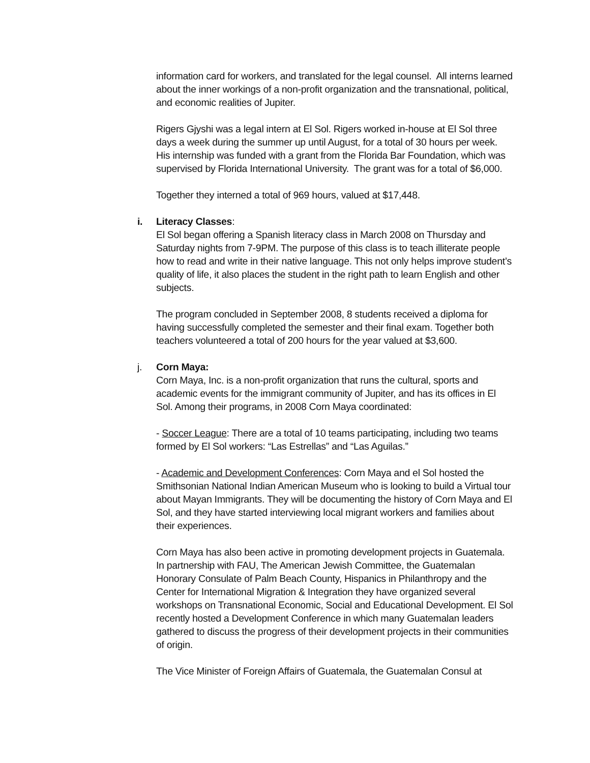information card for workers, and translated for the legal counsel. All interns learned about the inner workings of a non-profit organization and the transnational, political, and economic realities of Jupiter.
Rigers Gjyshi was a legal intern at El Sol. Rigers worked in-house at El Sol three days a week during the summer up until August, for a total of 30 hours per week. His internship was funded with a grant from the Florida Bar Foundation, which was supervised by Florida International University. The grant was for a total of $6,000.
Together they interned a total of 969 hours, valued at $17,448.
i. Literacy Classes:
El Sol began offering a Spanish literacy class in March 2008 on Thursday and Saturday nights from 7-9PM. The purpose of this class is to teach illiterate people how to read and write in their native language. This not only helps improve student’s quality of life, it also places the student in the right path to learn English and other subjects.
The program concluded in September 2008, 8 students received a diploma for having successfully completed the semester and their final exam. Together both teachers volunteered a total of 200 hours for the year valued at $3,600.
j. Corn Maya:
Corn Maya, Inc. is a non-profit organization that runs the cultural, sports and academic events for the immigrant community of Jupiter, and has its offices in El Sol. Among their programs, in 2008 Corn Maya coordinated:
- Soccer League: There are a total of 10 teams participating, including two teams formed by El Sol workers: “Las Estrellas” and “Las Aguilas.”
- Academic and Development Conferences: Corn Maya and el Sol hosted the Smithsonian National Indian American Museum who is looking to build a Virtual tour about Mayan Immigrants. They will be documenting the history of Corn Maya and El Sol, and they have started interviewing local migrant workers and families about their experiences.
Corn Maya has also been active in promoting development projects in Guatemala. In partnership with FAU, The American Jewish Committee, the Guatemalan Honorary Consulate of Palm Beach County, Hispanics in Philanthropy and the Center for International Migration & Integration they have organized several workshops on Transnational Economic, Social and Educational Development. El Sol recently hosted a Development Conference in which many Guatemalan leaders gathered to discuss the progress of their development projects in their communities of origin.
The Vice Minister of Foreign Affairs of Guatemala, the Guatemalan Consul at